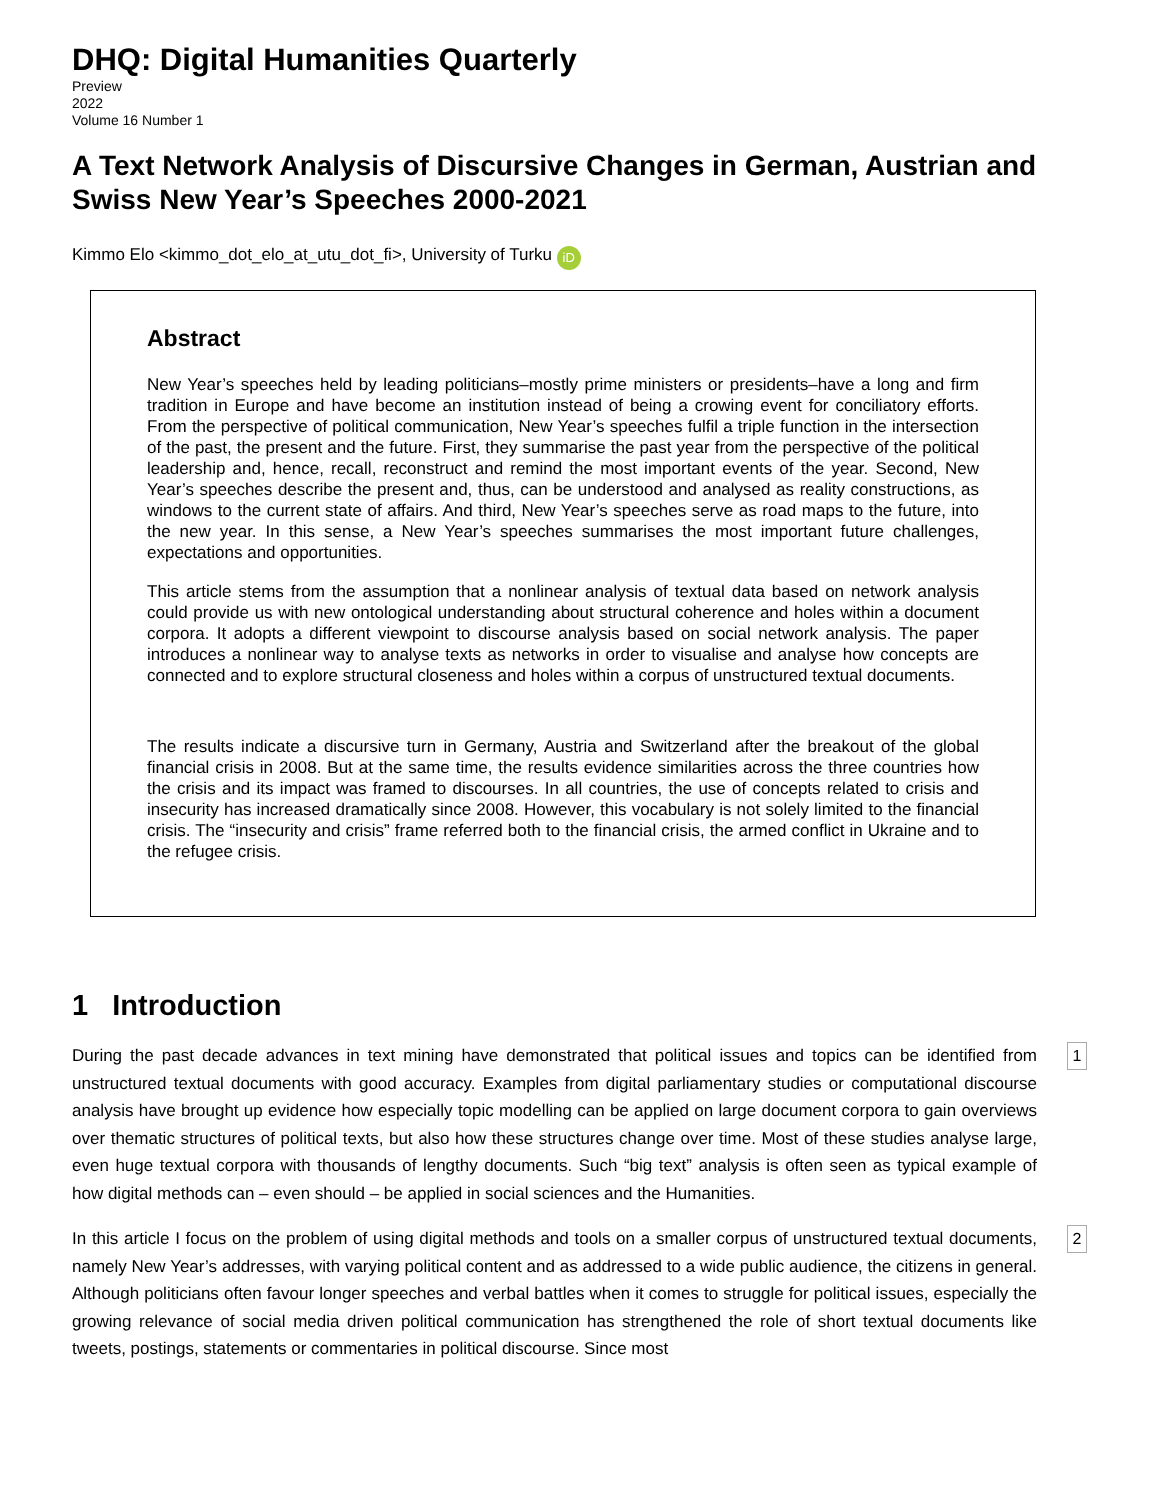DHQ: Digital Humanities Quarterly
Preview
2022
Volume 16 Number 1
A Text Network Analysis of Discursive Changes in German, Austrian and Swiss New Year’s Speeches 2000-2021
Kimmo Elo <kimmo_dot_elo_at_utu_dot_fi>, University of Turku iD
Abstract
New Year’s speeches held by leading politicians–mostly prime ministers or presidents–have a long and firm tradition in Europe and have become an institution instead of being a crowing event for conciliatory efforts. From the perspective of political communication, New Year’s speeches fulfil a triple function in the intersection of the past, the present and the future. First, they summarise the past year from the perspective of the political leadership and, hence, recall, reconstruct and remind the most important events of the year. Second, New Year’s speeches describe the present and, thus, can be understood and analysed as reality constructions, as windows to the current state of affairs. And third, New Year’s speeches serve as road maps to the future, into the new year. In this sense, a New Year’s speeches summarises the most important future challenges, expectations and opportunities.
This article stems from the assumption that a nonlinear analysis of textual data based on network analysis could provide us with new ontological understanding about structural coherence and holes within a document corpora. It adopts a different viewpoint to discourse analysis based on social network analysis. The paper introduces a nonlinear way to analyse texts as networks in order to visualise and analyse how concepts are connected and to explore structural closeness and holes within a corpus of unstructured textual documents.
The results indicate a discursive turn in Germany, Austria and Switzerland after the breakout of the global financial crisis in 2008. But at the same time, the results evidence similarities across the three countries how the crisis and its impact was framed to discourses. In all countries, the use of concepts related to crisis and insecurity has increased dramatically since 2008. However, this vocabulary is not solely limited to the financial crisis. The “insecurity and crisis” frame referred both to the financial crisis, the armed conflict in Ukraine and to the refugee crisis.
1 Introduction
During the past decade advances in text mining have demonstrated that political issues and topics can be identified from unstructured textual documents with good accuracy. Examples from digital parliamentary studies or computational discourse analysis have brought up evidence how especially topic modelling can be applied on large document corpora to gain overviews over thematic structures of political texts, but also how these structures change over time. Most of these studies analyse large, even huge textual corpora with thousands of lengthy documents. Such “big text” analysis is often seen as typical example of how digital methods can – even should – be applied in social sciences and the Humanities.
1
In this article I focus on the problem of using digital methods and tools on a smaller corpus of unstructured textual documents, namely New Year’s addresses, with varying political content and as addressed to a wide public audience, the citizens in general. Although politicians often favour longer speeches and verbal battles when it comes to struggle for political issues, especially the growing relevance of social media driven political communication has strengthened the role of short textual documents like tweets, postings, statements or commentaries in political discourse. Since most
2